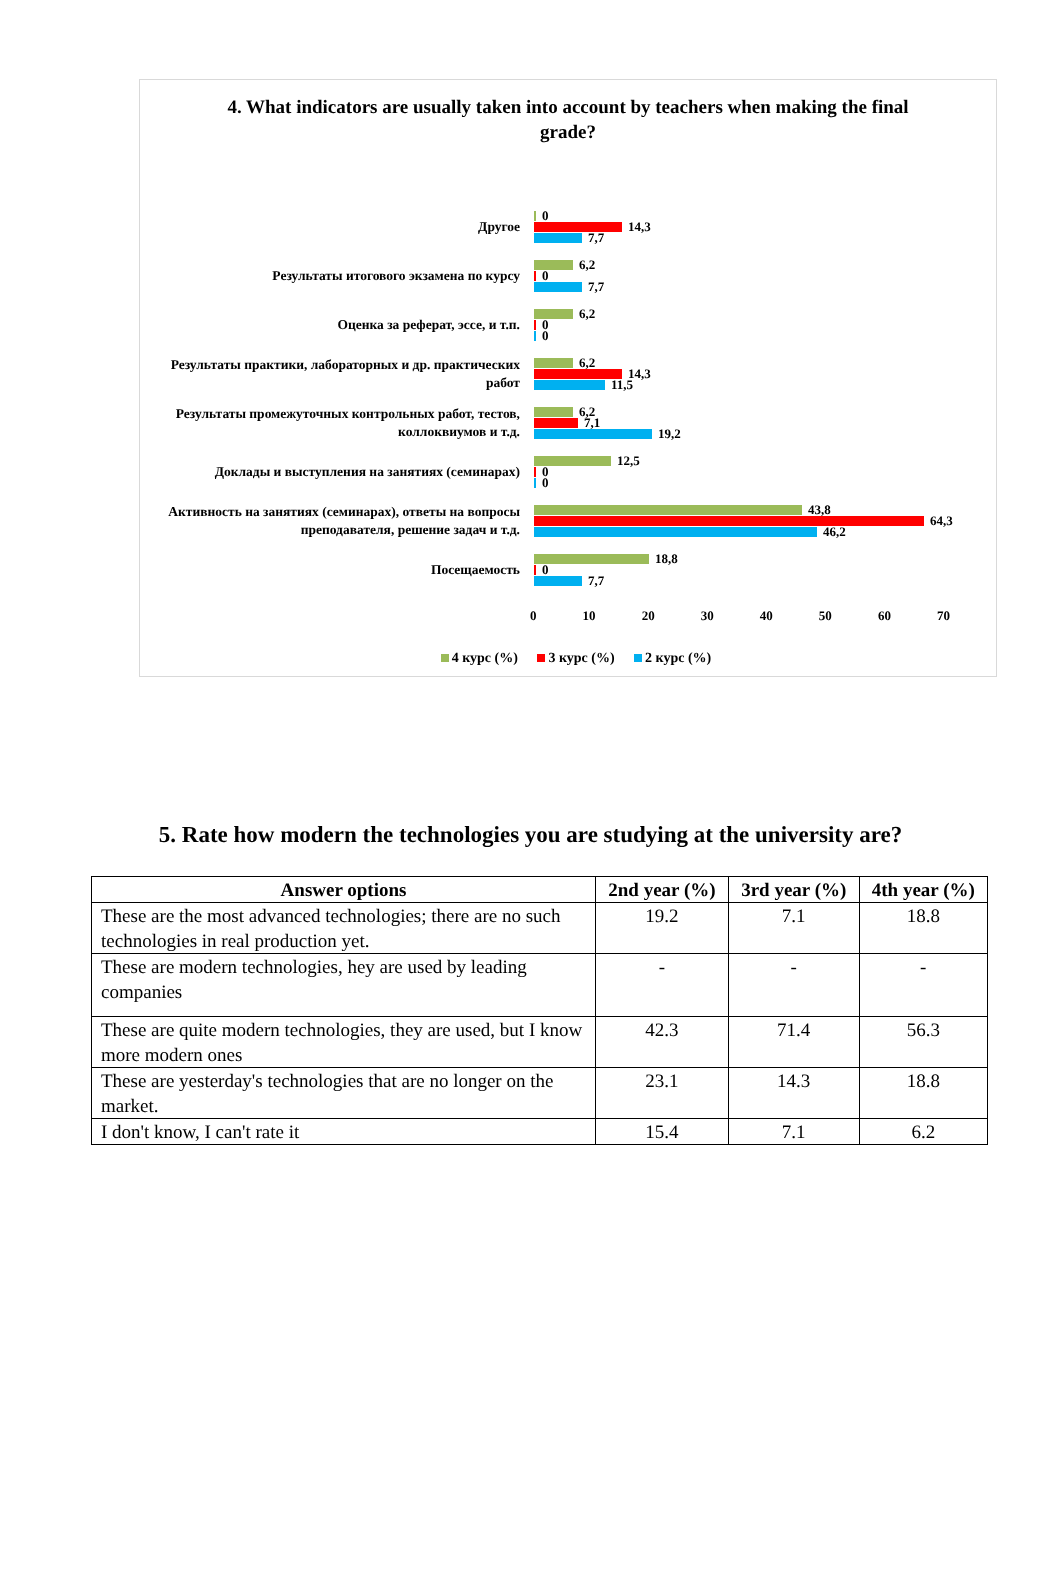4. What indicators are usually taken into account by teachers when making the final grade?
Другое
0
14,3
7,7
Результаты итогового экзамена по курсу
6,2
0
7,7
Оценка за реферат, эссе, и т.п.
6,2
0
0
Результаты практики, лабораторных и др. практических работ
6,2
14,3
11,5
Результаты промежуточных контрольных работ, тестов, коллоквиумов и т.д.
6,2
7,1
19,2
Доклады и выступления на занятиях (семинарах)
12,5
0
0
Активность на занятиях (семинарах), ответы на вопросы преподавателя, решение задач и т.д.
43,8
64,3
46,2
Посещаемость
18,8
0
7,7
0 10 20 30 40 50 60 70
4 курс (%) 3 курс (%) 2 курс (%)
5. Rate how modern the technologies you are studying at the university are?
| Answer options | 2nd year (%) | 3rd year (%) | 4th year (%) |
| --- | --- | --- | --- |
| These are the most advanced technologies; there are no such technologies in real production yet. | 19.2 | 7.1 | 18.8 |
| These are modern technologies, hey are used by leading companies | - | - | - |
| These are quite modern technologies, they are used, but I know more modern ones | 42.3 | 71.4 | 56.3 |
| These are yesterday's technologies that are no longer on the market. | 23.1 | 14.3 | 18.8 |
| I don't know, I can't rate it | 15.4 | 7.1 | 6.2 |